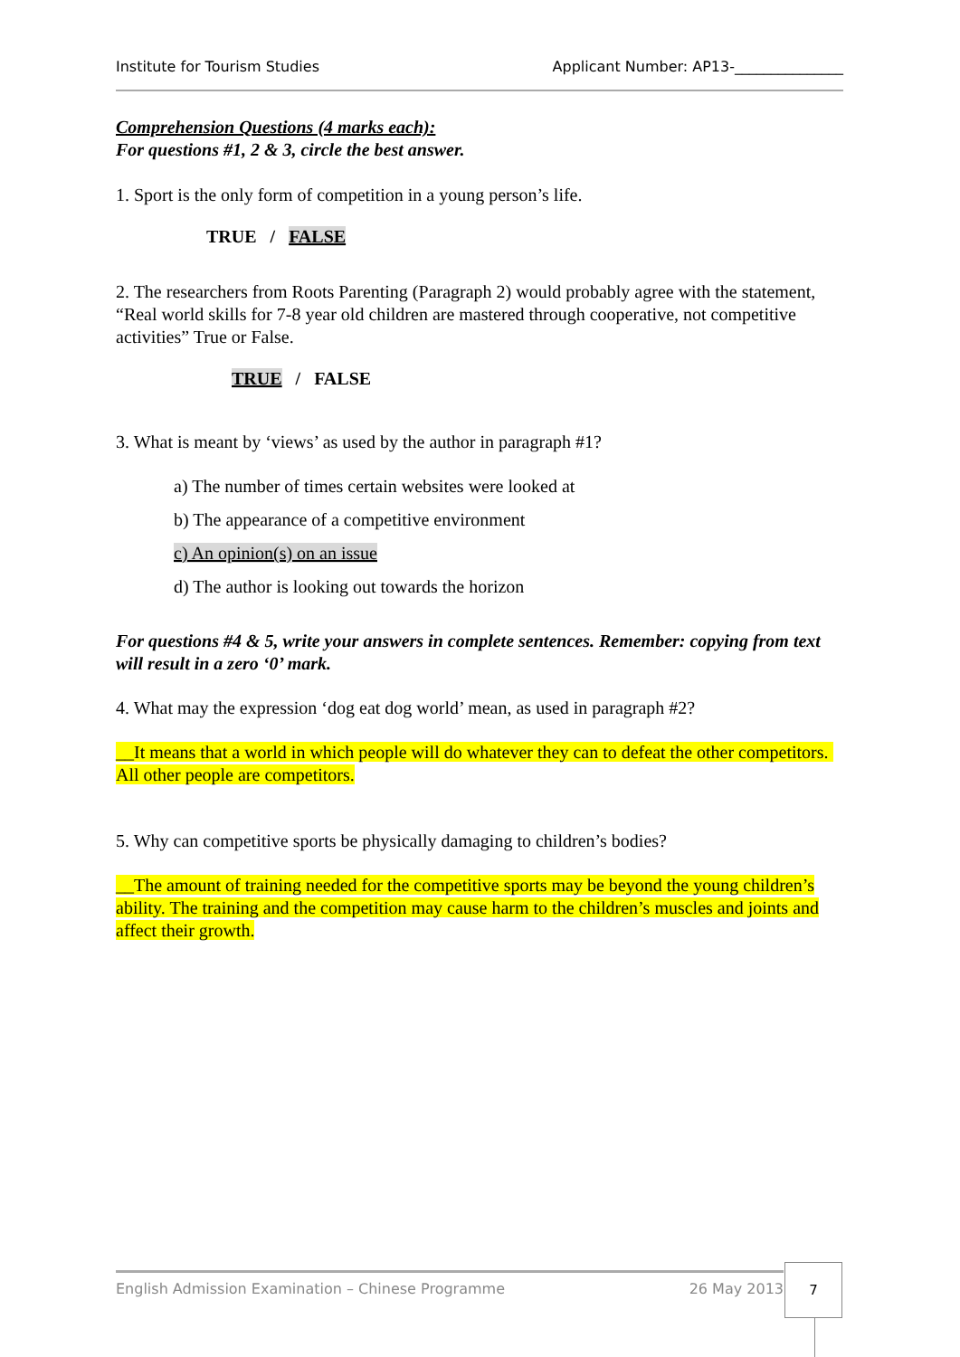Institute for Tourism Studies Applicant Number: AP13-_______________
Comprehension Questions (4 marks each):
For questions #1, 2 & 3, circle the best answer.
1. Sport is the only form of competition in a young person’s life.
TRUE / FALSE
2. The researchers from Roots Parenting (Paragraph 2) would probably agree with the statement, “Real world skills for 7-8 year old children are mastered through cooperative, not competitive activities” True or False.
TRUE / FALSE
3. What is meant by ‘views’ as used by the author in paragraph #1?
a) The number of times certain websites were looked at
b) The appearance of a competitive environment
c) An opinion(s) on an issue
d) The author is looking out towards the horizon
For questions #4 & 5, write your answers in complete sentences. Remember: copying from text will result in a zero ‘0’ mark.
4. What may the expression ‘dog eat dog world’ mean, as used in paragraph #2?
__It means that a world in which people will do whatever they can to defeat the other competitors. All other people are competitors.
5. Why can competitive sports be physically damaging to children’s bodies?
__The amount of training needed for the competitive sports may be beyond the young children’s ability. The training and the competition may cause harm to the children’s muscles and joints and affect their growth.
English Admission Examination – Chinese Programme 26 May 2013
7